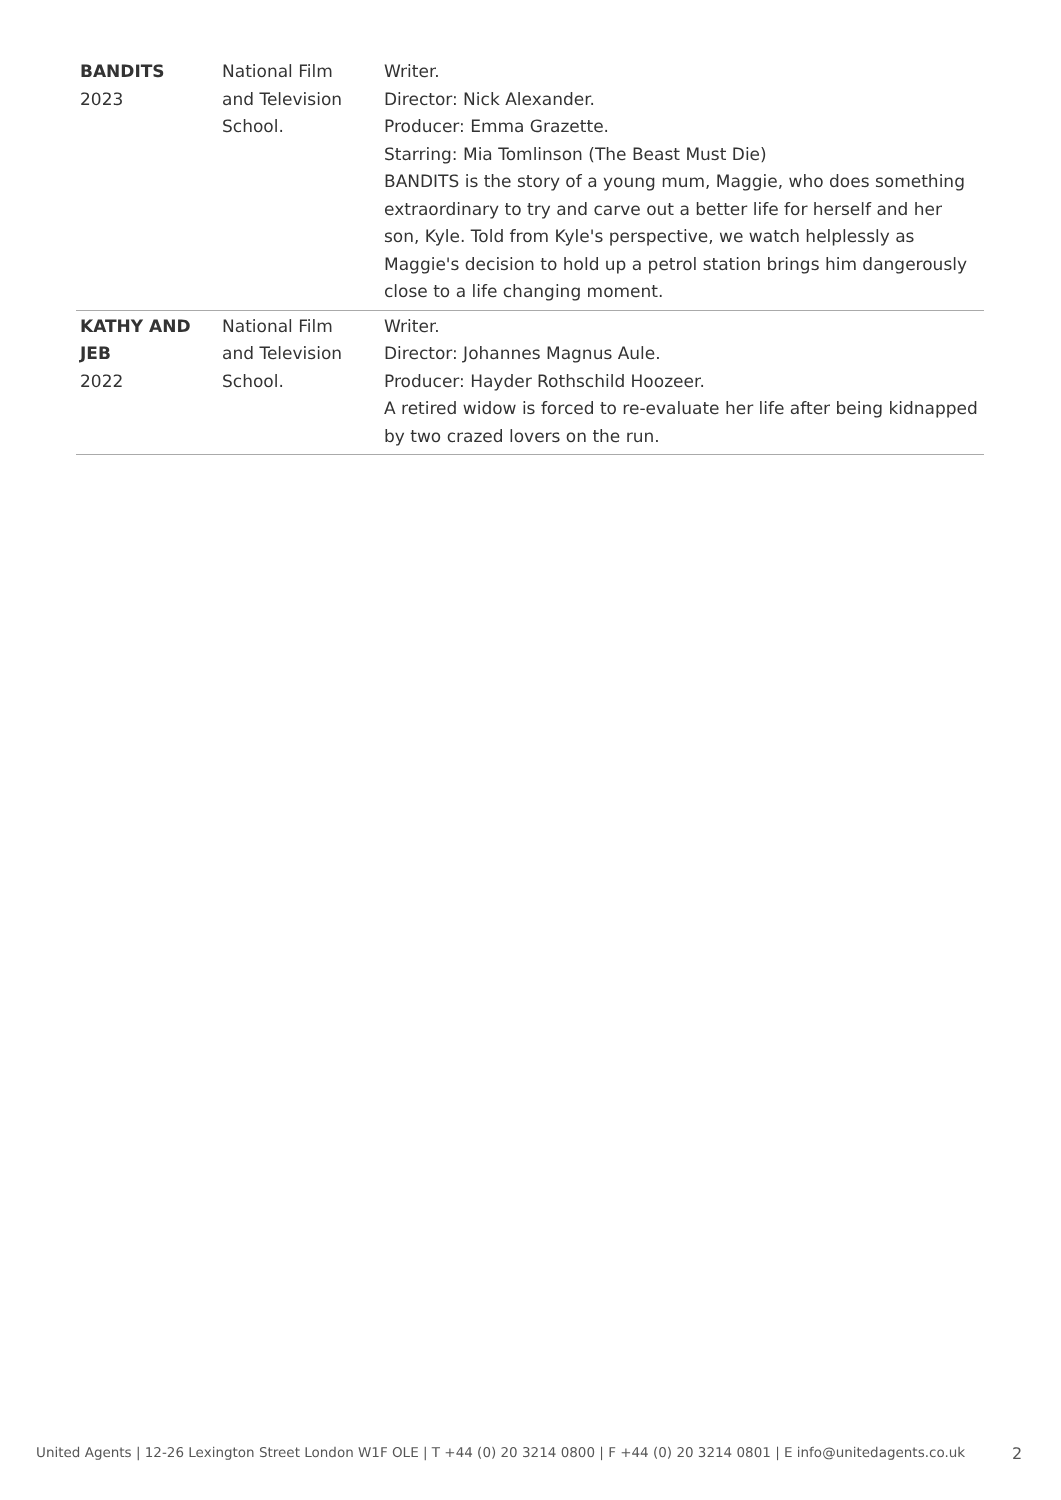| BANDITS 2023 | National Film and Television School. | Writer. Director: Nick Alexander. Producer: Emma Grazette. Starring: Mia Tomlinson (The Beast Must Die) BANDITS is the story of a young mum, Maggie, who does something extraordinary to try and carve out a better life for herself and her son, Kyle. Told from Kyle's perspective, we watch helplessly as Maggie's decision to hold up a petrol station brings him dangerously close to a life changing moment. |
| KATHY AND JEB 2022 | National Film and Television School. | Writer. Director: Johannes Magnus Aule. Producer: Hayder Rothschild Hoozeer. A retired widow is forced to re-evaluate her life after being kidnapped by two crazed lovers on the run. |
United Agents | 12-26 Lexington Street London W1F OLE | T +44 (0) 20 3214 0800 | F +44 (0) 20 3214 0801 | E info@unitedagents.co.uk 2